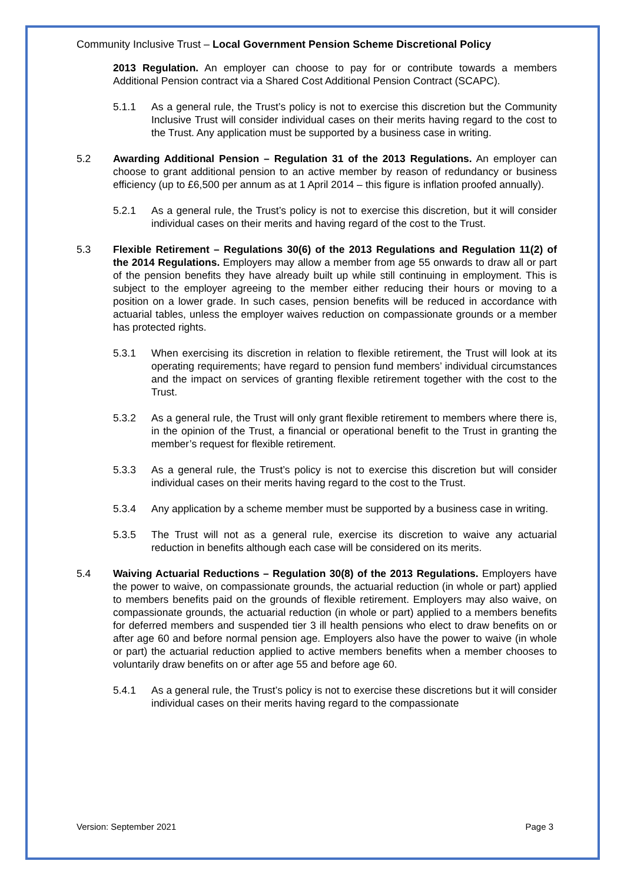Community Inclusive Trust – Local Government Pension Scheme Discretional Policy
2013 Regulation. An employer can choose to pay for or contribute towards a members Additional Pension contract via a Shared Cost Additional Pension Contract (SCAPC).
5.1.1 As a general rule, the Trust’s policy is not to exercise this discretion but the Community Inclusive Trust will consider individual cases on their merits having regard to the cost to the Trust. Any application must be supported by a business case in writing.
5.2 Awarding Additional Pension – Regulation 31 of the 2013 Regulations. An employer can choose to grant additional pension to an active member by reason of redundancy or business efficiency (up to £6,500 per annum as at 1 April 2014 – this figure is inflation proofed annually).
5.2.1 As a general rule, the Trust’s policy is not to exercise this discretion, but it will consider individual cases on their merits and having regard of the cost to the Trust.
5.3 Flexible Retirement – Regulations 30(6) of the 2013 Regulations and Regulation 11(2) of the 2014 Regulations. Employers may allow a member from age 55 onwards to draw all or part of the pension benefits they have already built up while still continuing in employment. This is subject to the employer agreeing to the member either reducing their hours or moving to a position on a lower grade. In such cases, pension benefits will be reduced in accordance with actuarial tables, unless the employer waives reduction on compassionate grounds or a member has protected rights.
5.3.1 When exercising its discretion in relation to flexible retirement, the Trust will look at its operating requirements; have regard to pension fund members’ individual circumstances and the impact on services of granting flexible retirement together with the cost to the Trust.
5.3.2 As a general rule, the Trust will only grant flexible retirement to members where there is, in the opinion of the Trust, a financial or operational benefit to the Trust in granting the member’s request for flexible retirement.
5.3.3 As a general rule, the Trust’s policy is not to exercise this discretion but will consider individual cases on their merits having regard to the cost to the Trust.
5.3.4 Any application by a scheme member must be supported by a business case in writing.
5.3.5 The Trust will not as a general rule, exercise its discretion to waive any actuarial reduction in benefits although each case will be considered on its merits.
5.4 Waiving Actuarial Reductions – Regulation 30(8) of the 2013 Regulations. Employers have the power to waive, on compassionate grounds, the actuarial reduction (in whole or part) applied to members benefits paid on the grounds of flexible retirement. Employers may also waive, on compassionate grounds, the actuarial reduction (in whole or part) applied to a members benefits for deferred members and suspended tier 3 ill health pensions who elect to draw benefits on or after age 60 and before normal pension age. Employers also have the power to waive (in whole or part) the actuarial reduction applied to active members benefits when a member chooses to voluntarily draw benefits on or after age 55 and before age 60.
5.4.1 As a general rule, the Trust’s policy is not to exercise these discretions but it will consider individual cases on their merits having regard to the compassionate
Version: September 2021 Page 3